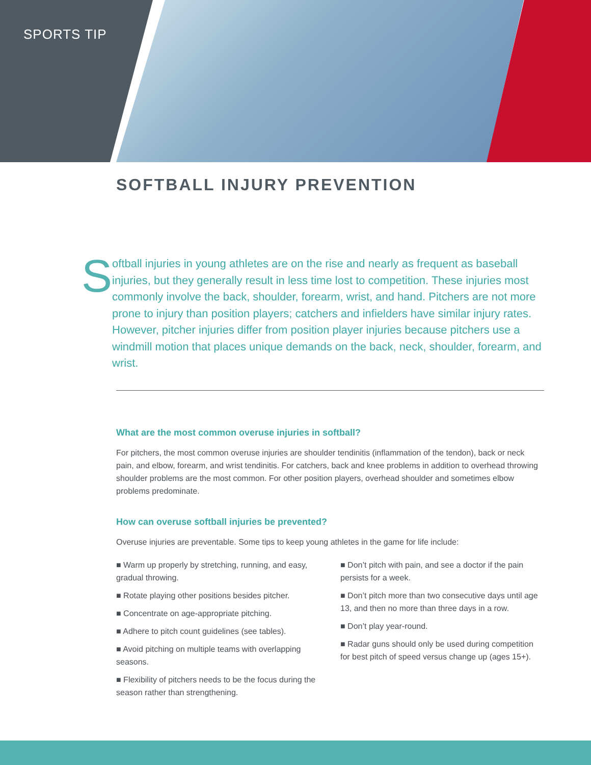SPORTS TIP
SOFTBALL INJURY PREVENTION
S
oftball injuries in young athletes are on the rise and nearly as frequent as baseball injuries, but they generally result in less time lost to competition. These injuries most commonly involve the back, shoulder, forearm, wrist, and hand. Pitchers are not more prone to injury than position players; catchers and infielders have similar injury rates. However, pitcher injuries differ from position player injuries because pitchers use a windmill motion that places unique demands on the back, neck, shoulder, forearm, and wrist.
What are the most common overuse injuries in softball?
For pitchers, the most common overuse injuries are shoulder tendinitis (inflammation of the tendon), back or neck pain, and elbow, forearm, and wrist tendinitis. For catchers, back and knee problems in addition to overhead throwing shoulder problems are the most common. For other position players, overhead shoulder and sometimes elbow problems predominate.
How can overuse softball injuries be prevented?
Overuse injuries are preventable. Some tips to keep young athletes in the game for life include:
■ Warm up properly by stretching, running, and easy, gradual throwing.
■ Rotate playing other positions besides pitcher.
■ Concentrate on age-appropriate pitching.
■ Adhere to pitch count guidelines (see tables).
■ Avoid pitching on multiple teams with overlapping seasons.
■ Flexibility of pitchers needs to be the focus during the season rather than strengthening.
■ Don’t pitch with pain, and see a doctor if the pain persists for a week.
■ Don’t pitch more than two consecutive days until age 13, and then no more than three days in a row.
■ Don’t play year-round.
■ Radar guns should only be used during competition for best pitch of speed versus change up (ages 15+).